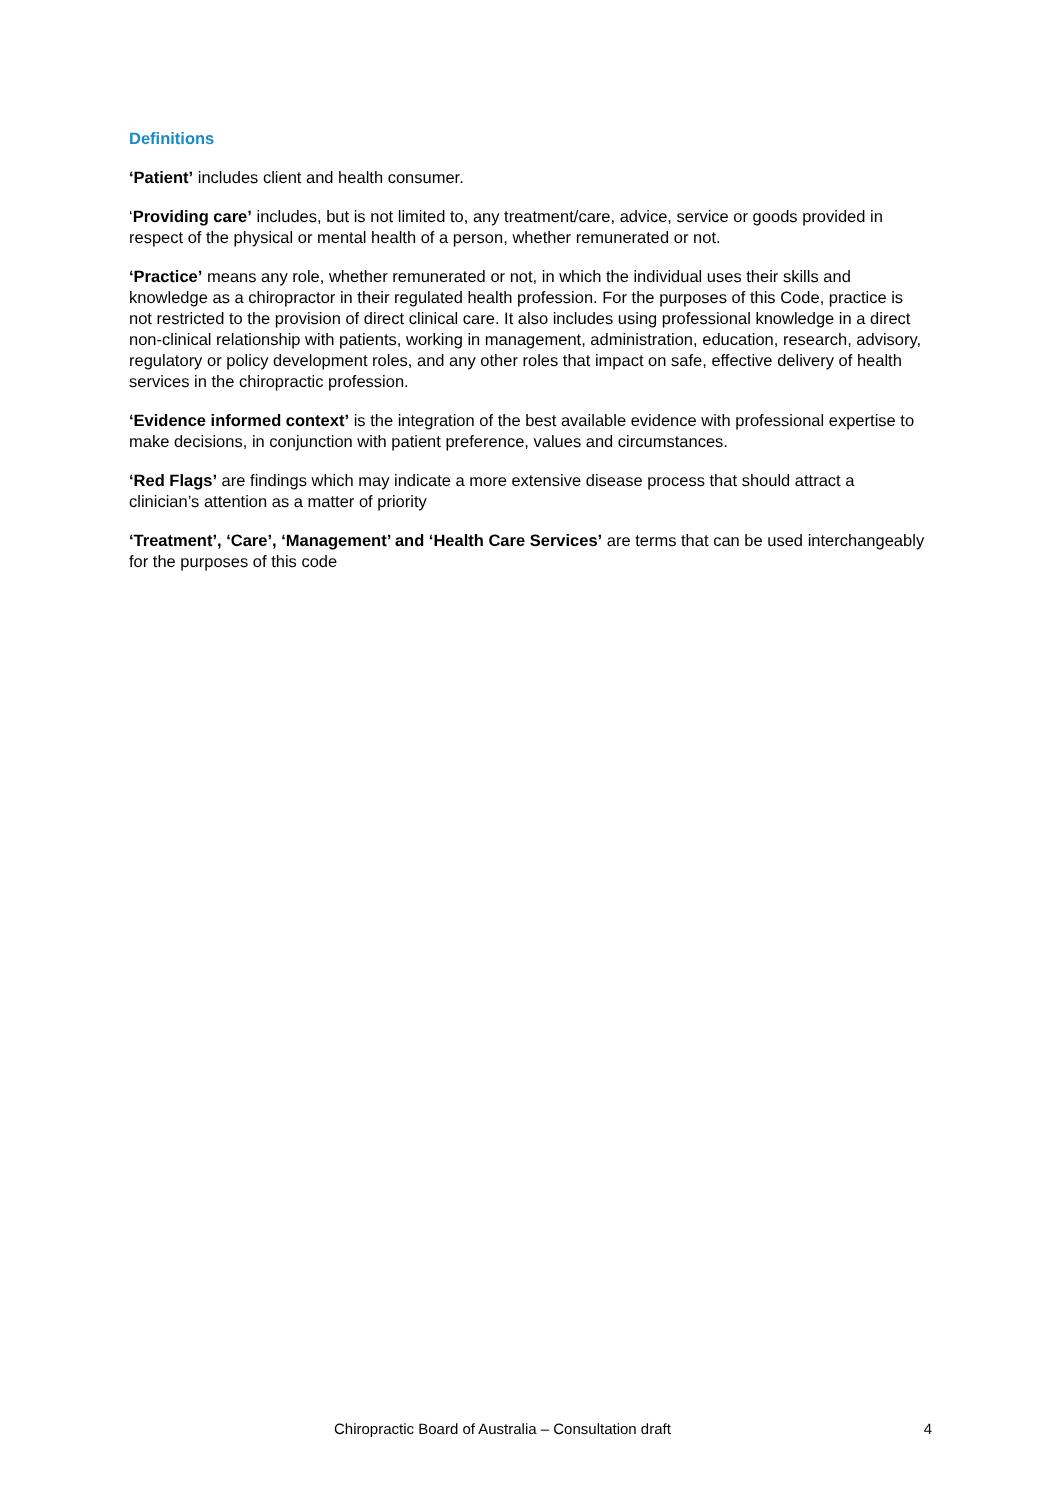Definitions
‘Patient’ includes client and health consumer.
‘Providing care’ includes, but is not limited to, any treatment/care, advice, service or goods provided in respect of the physical or mental health of a person, whether remunerated or not.
‘Practice’ means any role, whether remunerated or not, in which the individual uses their skills and knowledge as a chiropractor in their regulated health profession. For the purposes of this Code, practice is not restricted to the provision of direct clinical care. It also includes using professional knowledge in a direct non-clinical relationship with patients, working in management, administration, education, research, advisory, regulatory or policy development roles, and any other roles that impact on safe, effective delivery of health services in the chiropractic profession.
‘Evidence informed context’ is the integration of the best available evidence with professional expertise to make decisions, in conjunction with patient preference, values and circumstances.
‘Red Flags’ are findings which may indicate a more extensive disease process that should attract a clinician’s attention as a matter of priority
‘Treatment’, ‘Care’, ‘Management’ and ‘Health Care Services’ are terms that can be used interchangeably for the purposes of this code
Chiropractic Board of Australia – Consultation draft 4